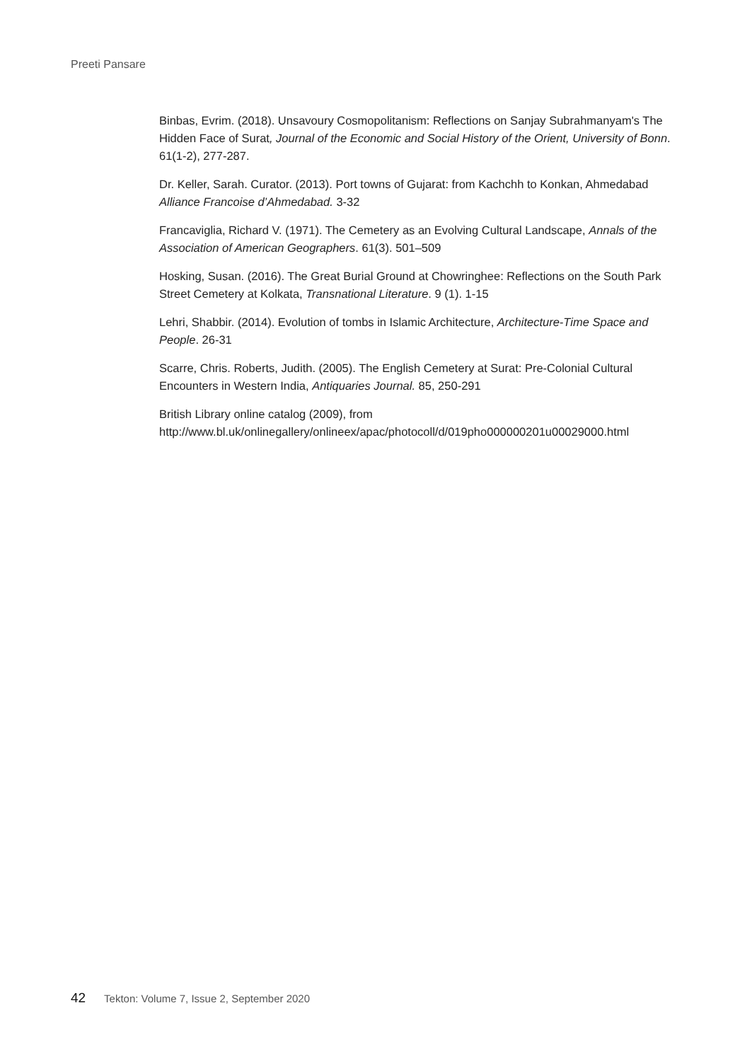Preeti Pansare
Binbas, Evrim. (2018). Unsavoury Cosmopolitanism: Reflections on Sanjay Subrahmanyam's The Hidden Face of Surat, Journal of the Economic and Social History of the Orient, University of Bonn. 61(1-2), 277-287.
Dr. Keller, Sarah. Curator. (2013). Port towns of Gujarat: from Kachchh to Konkan, Ahmedabad Alliance Francoise d’Ahmedabad. 3-32
Francaviglia, Richard V. (1971). The Cemetery as an Evolving Cultural Landscape, Annals of the Association of American Geographers. 61(3). 501–509
Hosking, Susan. (2016). The Great Burial Ground at Chowringhee: Reflections on the South Park Street Cemetery at Kolkata, Transnational Literature. 9 (1). 1-15
Lehri, Shabbir. (2014). Evolution of tombs in Islamic Architecture, Architecture-Time Space and People. 26-31
Scarre, Chris. Roberts, Judith. (2005). The English Cemetery at Surat: Pre-Colonial Cultural Encounters in Western India, Antiquaries Journal. 85, 250-291
British Library online catalog (2009), from http://www.bl.uk/onlinegallery/onlineex/apac/photocoll/d/019pho000000201u00029000.html
42 Tekton: Volume 7, Issue 2, September 2020